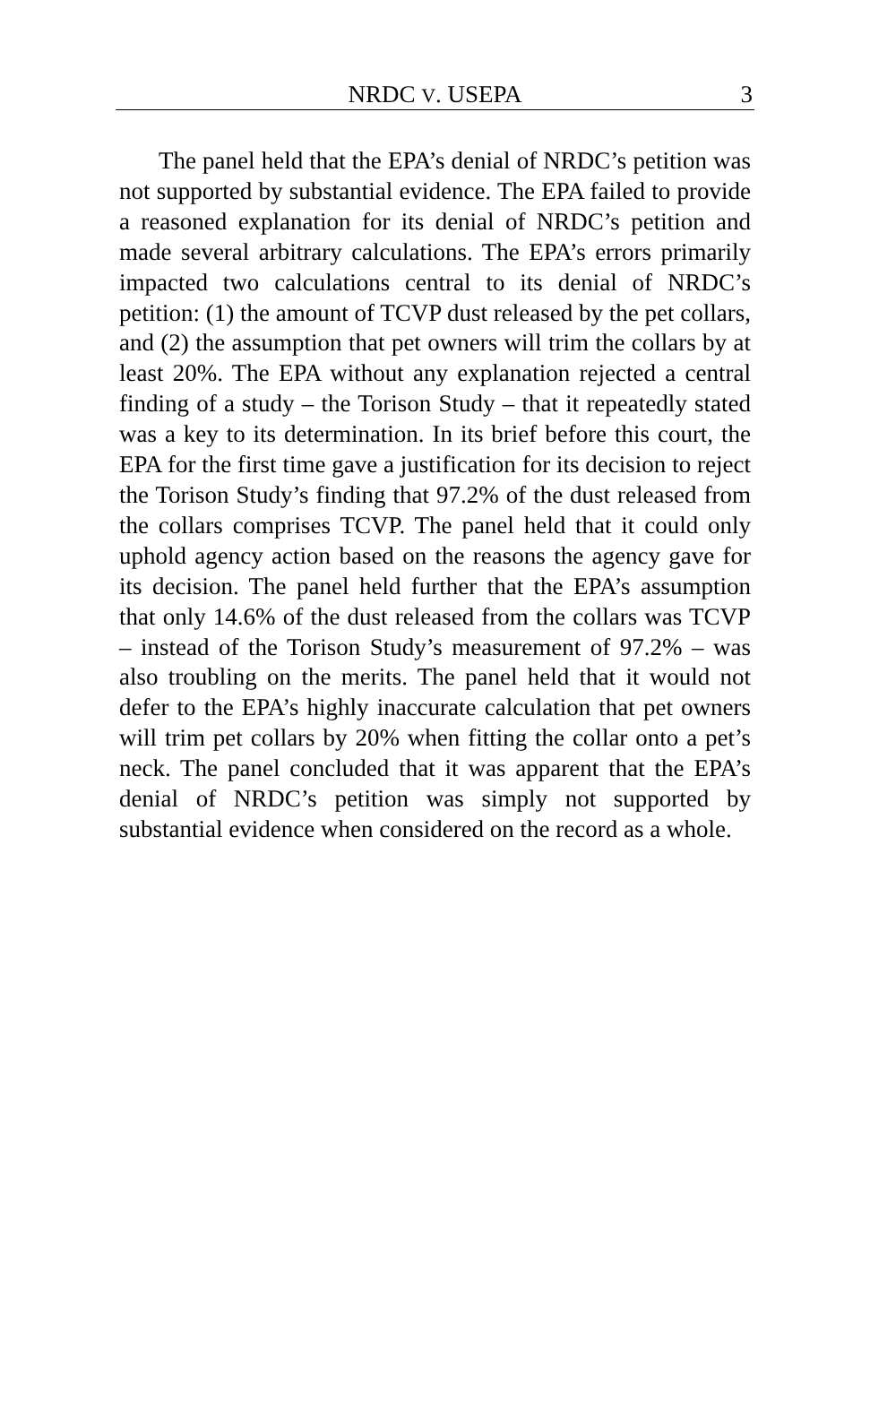NRDC V. USEPA 3
The panel held that the EPA’s denial of NRDC’s petition was not supported by substantial evidence. The EPA failed to provide a reasoned explanation for its denial of NRDC’s petition and made several arbitrary calculations. The EPA’s errors primarily impacted two calculations central to its denial of NRDC’s petition: (1) the amount of TCVP dust released by the pet collars, and (2) the assumption that pet owners will trim the collars by at least 20%. The EPA without any explanation rejected a central finding of a study – the Torison Study – that it repeatedly stated was a key to its determination. In its brief before this court, the EPA for the first time gave a justification for its decision to reject the Torison Study’s finding that 97.2% of the dust released from the collars comprises TCVP. The panel held that it could only uphold agency action based on the reasons the agency gave for its decision. The panel held further that the EPA’s assumption that only 14.6% of the dust released from the collars was TCVP – instead of the Torison Study’s measurement of 97.2% – was also troubling on the merits. The panel held that it would not defer to the EPA’s highly inaccurate calculation that pet owners will trim pet collars by 20% when fitting the collar onto a pet’s neck. The panel concluded that it was apparent that the EPA’s denial of NRDC’s petition was simply not supported by substantial evidence when considered on the record as a whole.